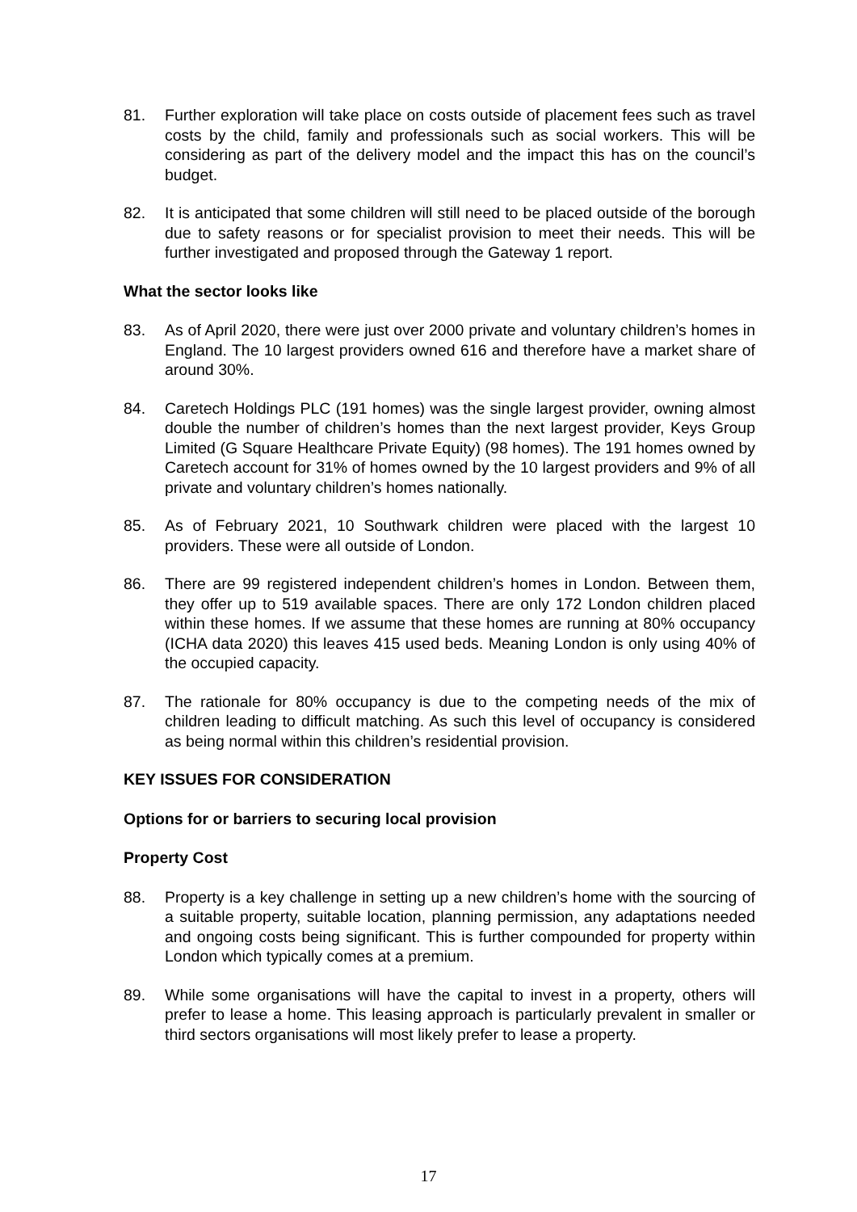81. Further exploration will take place on costs outside of placement fees such as travel costs by the child, family and professionals such as social workers. This will be considering as part of the delivery model and the impact this has on the council’s budget.
82. It is anticipated that some children will still need to be placed outside of the borough due to safety reasons or for specialist provision to meet their needs. This will be further investigated and proposed through the Gateway 1 report.
What the sector looks like
83. As of April 2020, there were just over 2000 private and voluntary children’s homes in England. The 10 largest providers owned 616 and therefore have a market share of around 30%.
84. Caretech Holdings PLC (191 homes) was the single largest provider, owning almost double the number of children’s homes than the next largest provider, Keys Group Limited (G Square Healthcare Private Equity) (98 homes). The 191 homes owned by Caretech account for 31% of homes owned by the 10 largest providers and 9% of all private and voluntary children’s homes nationally.
85. As of February 2021, 10 Southwark children were placed with the largest 10 providers. These were all outside of London.
86. There are 99 registered independent children’s homes in London. Between them, they offer up to 519 available spaces. There are only 172 London children placed within these homes. If we assume that these homes are running at 80% occupancy (ICHA data 2020) this leaves 415 used beds. Meaning London is only using 40% of the occupied capacity.
87. The rationale for 80% occupancy is due to the competing needs of the mix of children leading to difficult matching. As such this level of occupancy is considered as being normal within this children’s residential provision.
KEY ISSUES FOR CONSIDERATION
Options for or barriers to securing local provision
Property Cost
88. Property is a key challenge in setting up a new children’s home with the sourcing of a suitable property, suitable location, planning permission, any adaptations needed and ongoing costs being significant. This is further compounded for property within London which typically comes at a premium.
89. While some organisations will have the capital to invest in a property, others will prefer to lease a home. This leasing approach is particularly prevalent in smaller or third sectors organisations will most likely prefer to lease a property.
17